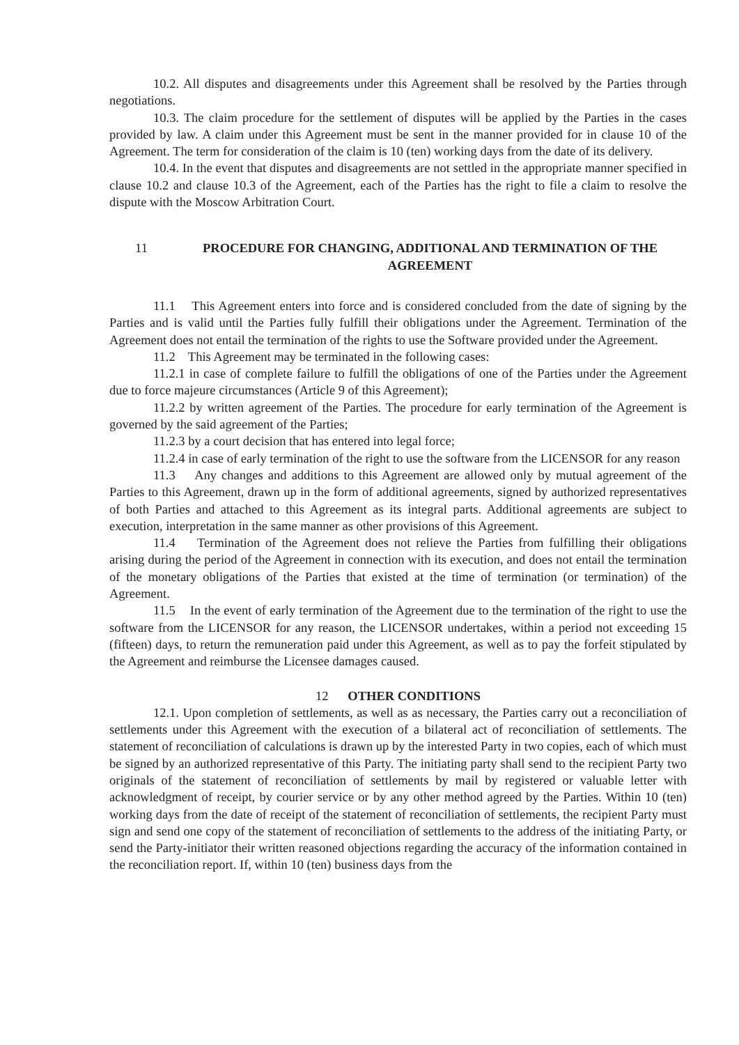10.2. All disputes and disagreements under this Agreement shall be resolved by the Parties through negotiations.
10.3. The claim procedure for the settlement of disputes will be applied by the Parties in the cases provided by law. A claim under this Agreement must be sent in the manner provided for in clause 10 of the Agreement. The term for consideration of the claim is 10 (ten) working days from the date of its delivery.
10.4. In the event that disputes and disagreements are not settled in the appropriate manner specified in clause 10.2 and clause 10.3 of the Agreement, each of the Parties has the right to file a claim to resolve the dispute with the Moscow Arbitration Court.
11 PROCEDURE FOR CHANGING, ADDITIONAL AND TERMINATION OF THE AGREEMENT
11.1 This Agreement enters into force and is considered concluded from the date of signing by the Parties and is valid until the Parties fully fulfill their obligations under the Agreement. Termination of the Agreement does not entail the termination of the rights to use the Software provided under the Agreement.
11.2 This Agreement may be terminated in the following cases:
11.2.1 in case of complete failure to fulfill the obligations of one of the Parties under the Agreement due to force majeure circumstances (Article 9 of this Agreement);
11.2.2 by written agreement of the Parties. The procedure for early termination of the Agreement is governed by the said agreement of the Parties;
11.2.3 by a court decision that has entered into legal force;
11.2.4 in case of early termination of the right to use the software from the LICENSOR for any reason
11.3 Any changes and additions to this Agreement are allowed only by mutual agreement of the Parties to this Agreement, drawn up in the form of additional agreements, signed by authorized representatives of both Parties and attached to this Agreement as its integral parts. Additional agreements are subject to execution, interpretation in the same manner as other provisions of this Agreement.
11.4 Termination of the Agreement does not relieve the Parties from fulfilling their obligations arising during the period of the Agreement in connection with its execution, and does not entail the termination of the monetary obligations of the Parties that existed at the time of termination (or termination) of the Agreement.
11.5 In the event of early termination of the Agreement due to the termination of the right to use the software from the LICENSOR for any reason, the LICENSOR undertakes, within a period not exceeding 15 (fifteen) days, to return the remuneration paid under this Agreement, as well as to pay the forfeit stipulated by the Agreement and reimburse the Licensee damages caused.
12 OTHER CONDITIONS
12.1. Upon completion of settlements, as well as as necessary, the Parties carry out a reconciliation of settlements under this Agreement with the execution of a bilateral act of reconciliation of settlements. The statement of reconciliation of calculations is drawn up by the interested Party in two copies, each of which must be signed by an authorized representative of this Party. The initiating party shall send to the recipient Party two originals of the statement of reconciliation of settlements by mail by registered or valuable letter with acknowledgment of receipt, by courier service or by any other method agreed by the Parties. Within 10 (ten) working days from the date of receipt of the statement of reconciliation of settlements, the recipient Party must sign and send one copy of the statement of reconciliation of settlements to the address of the initiating Party, or send the Party-initiator their written reasoned objections regarding the accuracy of the information contained in the reconciliation report. If, within 10 (ten) business days from the